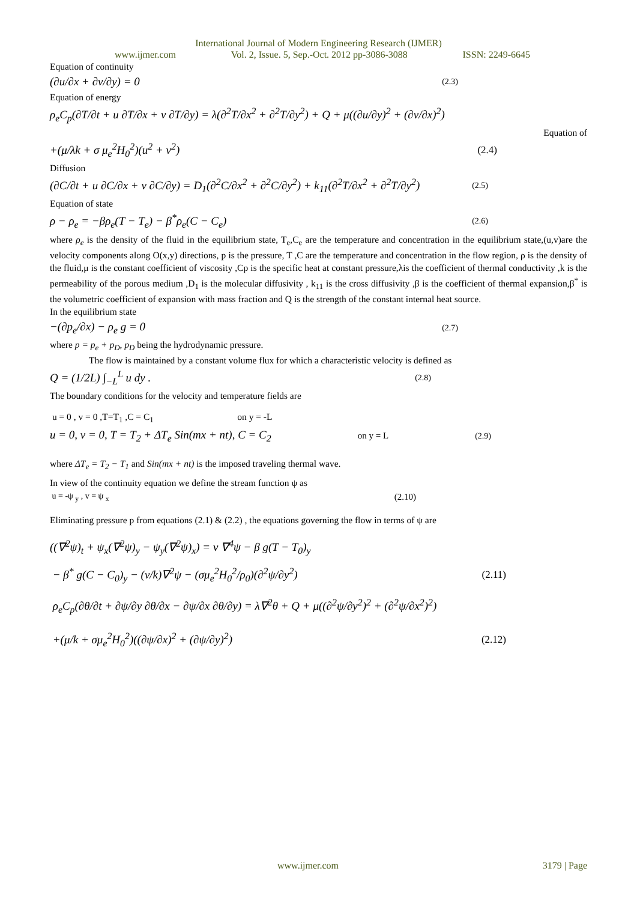International Journal of Modern Engineering Research (IJMER)
www.ijmer.com Vol. 2, Issue. 5, Sep.-Oct. 2012 pp-3086-3088 ISSN: 2249-6645
Equation of continuity
(∂u/∂x + ∂v/∂y) = 0 (2.3)
Equation of energy
ρ<sub>e</sub>C<sub>p</sub>(∂T/∂t + u ∂T/∂x + v ∂T/∂y) = λ(∂<sup>2</sup>T/∂x<sup>2</sup> + ∂<sup>2</sup>T/∂y<sup>2</sup>) + Q + μ((∂u/∂y)<sup>2</sup> + (∂v/∂x)<sup>2</sup>)
Equation of
+(μ/λk + σ μ<sub>e</sub><sup>2</sup>H<sub>0</sub><sup>2</sup>)(u<sup>2</sup> + v<sup>2</sup>) (2.4)
Diffusion
(∂C/∂t + u ∂C/∂x + v ∂C/∂y) = D<sub>1</sub>(∂<sup>2</sup>C/∂x<sup>2</sup> + ∂<sup>2</sup>C/∂y<sup>2</sup>) + k<sub>11</sub>(∂<sup>2</sup>T/∂x<sup>2</sup> + ∂<sup>2</sup>T/∂y<sup>2</sup>) (2.5)
Equation of state
ρ − ρ<sub>e</sub> = −βρ<sub>e</sub>(T − T<sub>e</sub>) − β<sup>*</sup>ρ<sub>e</sub>(C − C<sub>e</sub>) (2.6)
where ρ<sub>e</sub> is the density of the fluid in the equilibrium state, T<sub>e</sub>,C<sub>e</sub> are the temperature and concentration in the equilibrium state,(u,v)are the velocity components along O(x,y) directions, p is the pressure, T ,C are the temperature and concentration in the flow region, ρ is the density of the fluid,μ is the constant coefficient of viscosity ,Cp is the specific heat at constant pressure,λis the coefficient of thermal conductivity ,k is the permeability of the porous medium ,D<sub>1</sub> is the molecular diffusivity , k<sub>11</sub> is the cross diffusivity ,β is the coefficient of thermal expansion,β<sup>*</sup> is the volumetric coefficient of expansion with mass fraction and Q is the strength of the constant internal heat source.
In the equilibrium state
−(∂p<sub>e</sub>/∂x) − ρ<sub>e</sub> g = 0 (2.7)
where p = p<sub>e</sub> + p<sub>D</sub>, p<sub>D</sub> being the hydrodynamic pressure.
The flow is maintained by a constant volume flux for which a characteristic velocity is defined as
Q = (1/2L) ∫<sub>−L</sub><sup>L</sup> u dy . (2.8)
The boundary conditions for the velocity and temperature fields are
u = 0 , v = 0 ,T=T<sub>1</sub> ,C = C<sub>1</sub> on y = -L
u = 0, v = 0, T = T<sub>2</sub> + ΔT<sub>e</sub> Sin(mx + nt), C = C<sub>2</sub> on y = L (2.9)
where ΔT<sub>e</sub> = T<sub>2</sub> − T<sub>1</sub> and Sin(mx + nt) is the imposed traveling thermal wave.
In view of the continuity equation we define the stream function ψ as
u = -ψ <sub>y</sub> , v = ψ <sub>x</sub> (2.10)
Eliminating pressure p from equations (2.1) & (2.2) , the equations governing the flow in terms of ψ are
((∇<sup>2</sup>ψ)<sub>t</sub> + ψ<sub>x</sub>(∇<sup>2</sup>ψ)<sub>y</sub> − ψ<sub>y</sub>(∇<sup>2</sup>ψ)<sub>x</sub>) = ν ∇<sup>4</sup>ψ − β g(T − T<sub>0</sub>)<sub>y</sub>
− β<sup>*</sup> g(C − C<sub>0</sub>)<sub>y</sub> − (ν/k)∇<sup>2</sup>ψ − (σμ<sub>e</sub><sup>2</sup>H<sub>0</sub><sup>2</sup>/ρ<sub>0</sub>)(∂<sup>2</sup>ψ/∂y<sup>2</sup>) (2.11)
ρ<sub>e</sub>C<sub>p</sub>(∂θ/∂t + ∂ψ/∂y ∂θ/∂x − ∂ψ/∂x ∂θ/∂y) = λ∇<sup>2</sup>θ + Q + μ((∂<sup>2</sup>ψ/∂y<sup>2</sup>)<sup>2</sup> + (∂<sup>2</sup>ψ/∂x<sup>2</sup>)<sup>2</sup>)
+(μ/k + σμ<sub>e</sub><sup>2</sup>H<sub>0</sub><sup>2</sup>)((∂ψ/∂x)<sup>2</sup> + (∂ψ/∂y)<sup>2</sup>) (2.12)
www.ijmer.com 3179 | Page